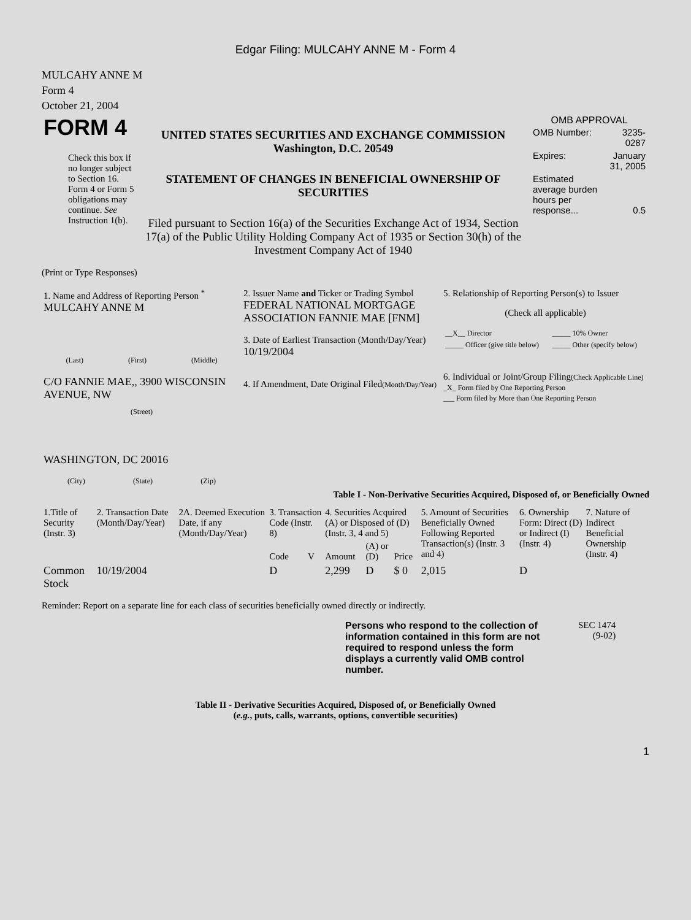Edgar Filing: MULCAHY ANNE M - Form 4
MULCAHY ANNE M
Form 4
October 21, 2004
| FORM 4 Check this box if no longer subject to Section 16. Form 4 or Form 5 obligations may continue. See Instruction 1(b). | UNITED STATES SECURITIES AND EXCHANGE COMMISSION Washington, D.C. 20549 STATEMENT OF CHANGES IN BENEFICIAL OWNERSHIP OF SECURITIES Filed pursuant to Section 16(a) of the Securities Exchange Act of 1934, Section 17(a) of the Public Utility Holding Company Act of 1935 or Section 30(h) of the Investment Company Act of 1940 | OMB APPROVAL / OMB Number: / 3235-0287 / / Expires: / January 31, 2005 / / Estimated average burden hours per response... / 0.5 / |
(Print or Type Responses)
| 1. Name and Address of Reporting Person <sup>*</sup> MULCAHY ANNE M (Last) (First) (Middle) C/O FANNIE MAE,, 3900 WISCONSIN AVENUE, NW (Street) WASHINGTON, DC 20016 (City) (State) (Zip) | 2. Issuer Name and Ticker or Trading Symbol FEDERAL NATIONAL MORTGAGE ASSOCIATION FANNIE MAE [FNM] 3. Date of Earliest Transaction (Month/Day/Year) 10/19/2004 4. If Amendment, Date Original Filed (Month/Day/Year) | 5. Relationship of Reporting Person(s) to Issuer (Check all applicable) / __X__ Director / _____ 10% Owner / / _____ Officer (give title below) / _____ Other (specify below) / 6. Individual or Joint/Group Filing (Check Applicable Line) _X_ Form filed by One Reporting Person ___ Form filed by More than One Reporting Person |
Table I - Non-Derivative Securities Acquired, Disposed of, or Beneficially Owned
| 1.Title of Security (Instr. 3) | 2. Transaction Date (Month/Day/Year) | 2A. Deemed Execution Date, if any (Month/Day/Year) | 3. Transaction Code (Instr. 8) | | 4. Securities Acquired (A) or Disposed of (D) (Instr. 3, 4 and 5) | | | 5. Amount of Securities Beneficially Owned Following Reported Transaction(s) (Instr. 3 and 4) | 6. Ownership Form: Direct (D) or Indirect (I) (Instr. 4) | 7. Nature of Indirect Beneficial Ownership (Instr. 4) |
| --- | --- | --- | --- | --- | --- | --- | --- | --- | --- | --- |
| | | | Code | V | Amount | (A) or (D) | Price | | | |
| Common Stock | 10/19/2004 | | D | | 2,299 | D | $ 0 | 2,015 | D | |
Reminder: Report on a separate line for each class of securities beneficially owned directly or indirectly.
Persons who respond to the collection of information contained in this form are not required to respond unless the form displays a currently valid OMB control number.
SEC 1474
(9-02)
Table II - Derivative Securities Acquired, Disposed of, or Beneficially Owned
(e.g., puts, calls, warrants, options, convertible securities)
1